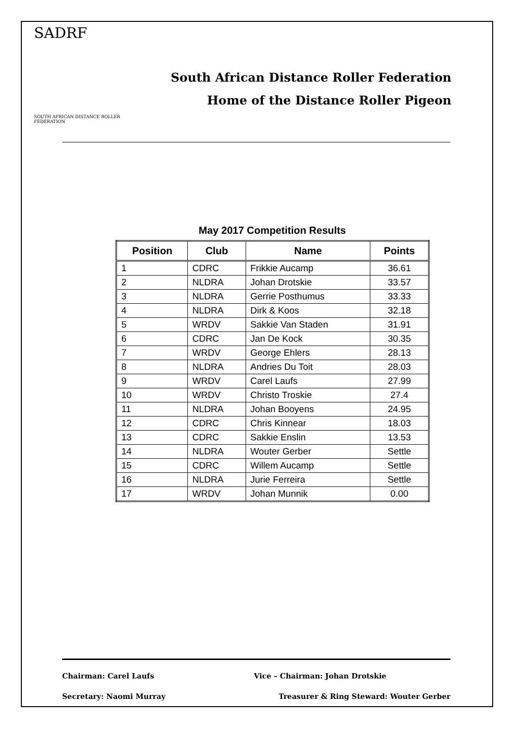SADRF
SOUTH AFRICAN DISTANCE ROLLER FEDERATION
South African Distance Roller Federation
Home of the Distance Roller Pigeon
May 2017 Competition Results
| Position | Club | Name | Points |
| --- | --- | --- | --- |
| 1 | CDRC | Frikkie Aucamp | 36.61 |
| 2 | NLDRA | Johan Drotskie | 33.57 |
| 3 | NLDRA | Gerrie Posthumus | 33.33 |
| 4 | NLDRA | Dirk & Koos | 32.18 |
| 5 | WRDV | Sakkie Van Staden | 31.91 |
| 6 | CDRC | Jan De Kock | 30.35 |
| 7 | WRDV | George Ehlers | 28.13 |
| 8 | NLDRA | Andries Du Toit | 28.03 |
| 9 | WRDV | Carel Laufs | 27.99 |
| 10 | WRDV | Christo Troskie | 27.4 |
| 11 | NLDRA | Johan Booyens | 24.95 |
| 12 | CDRC | Chris Kinnear | 18.03 |
| 13 | CDRC | Sakkie Enslin | 13.53 |
| 14 | NLDRA | Wouter Gerber | Settle |
| 15 | CDRC | Willem Aucamp | Settle |
| 16 | NLDRA | Jurie Ferreira | Settle |
| 17 | WRDV | Johan Munnik | 0.00 |
Chairman: Carel Laufs Vice – Chairman: Johan Drotskie
Secretary: Naomi Murray Treasurer & Ring Steward: Wouter Gerber